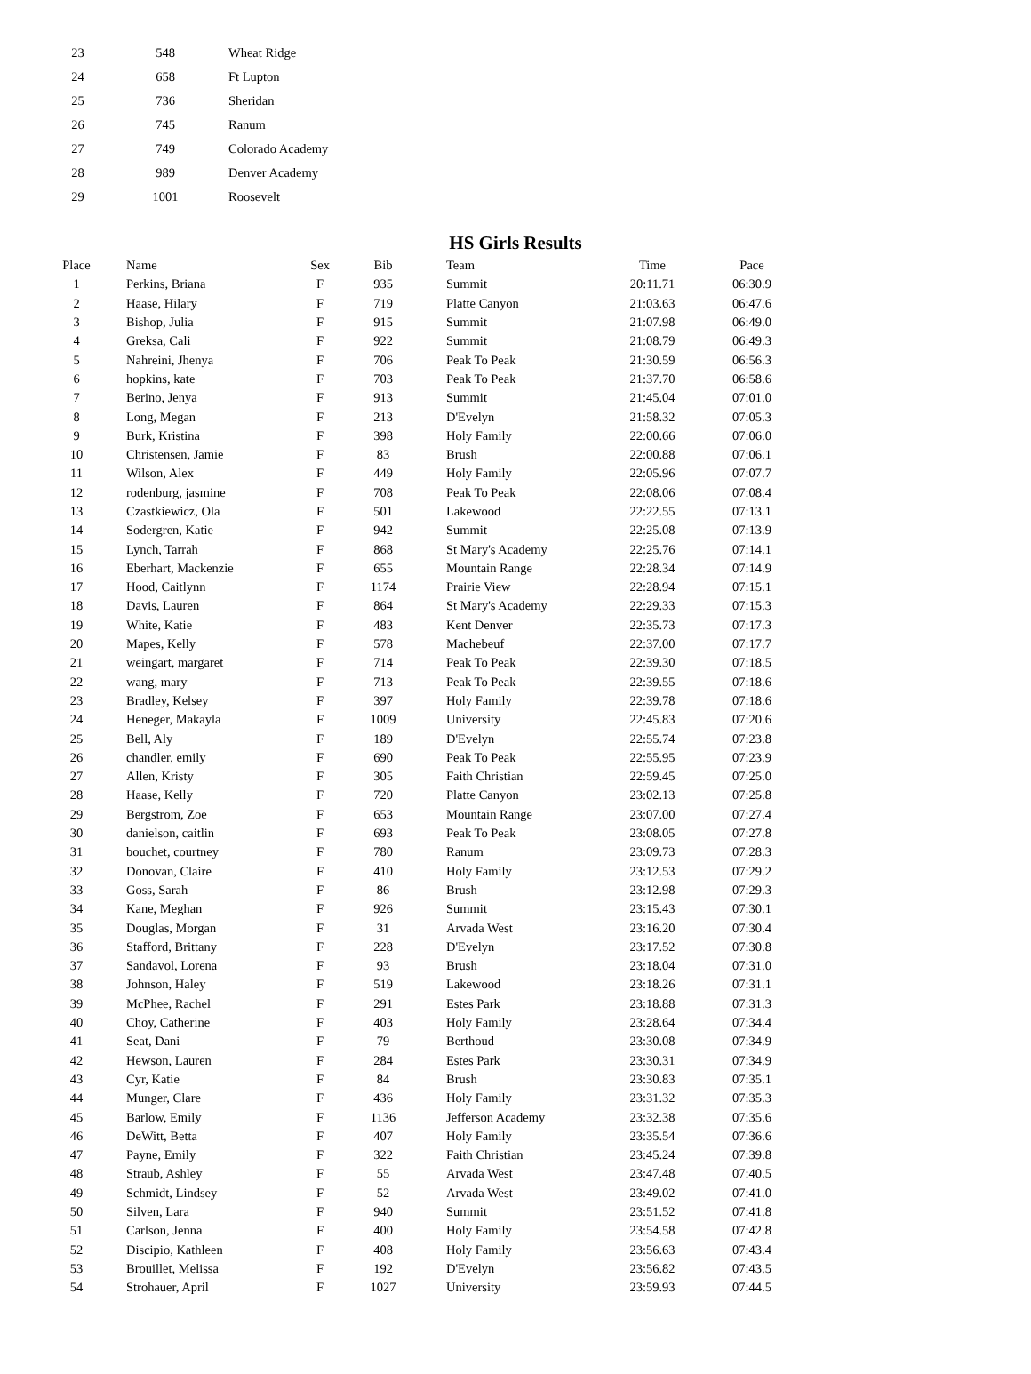| 23 | 548 | Wheat Ridge |
| 24 | 658 | Ft Lupton |
| 25 | 736 | Sheridan |
| 26 | 745 | Ranum |
| 27 | 749 | Colorado Academy |
| 28 | 989 | Denver Academy |
| 29 | 1001 | Roosevelt |
HS Girls Results
| Place | | Name | Sex | Bib | | Team | Time | Pace |
| --- | --- | --- | --- | --- | --- | --- | --- | --- |
| 1 | | Perkins, Briana | F | 935 | | Summit | 20:11.71 | 06:30.9 |
| 2 | | Haase, Hilary | F | 719 | | Platte Canyon | 21:03.63 | 06:47.6 |
| 3 | | Bishop, Julia | F | 915 | | Summit | 21:07.98 | 06:49.0 |
| 4 | | Greksa, Cali | F | 922 | | Summit | 21:08.79 | 06:49.3 |
| 5 | | Nahreini, Jhenya | F | 706 | | Peak To Peak | 21:30.59 | 06:56.3 |
| 6 | | hopkins, kate | F | 703 | | Peak To Peak | 21:37.70 | 06:58.6 |
| 7 | | Berino, Jenya | F | 913 | | Summit | 21:45.04 | 07:01.0 |
| 8 | | Long, Megan | F | 213 | | D'Evelyn | 21:58.32 | 07:05.3 |
| 9 | | Burk, Kristina | F | 398 | | Holy Family | 22:00.66 | 07:06.0 |
| 10 | | Christensen, Jamie | F | 83 | | Brush | 22:00.88 | 07:06.1 |
| 11 | | Wilson, Alex | F | 449 | | Holy Family | 22:05.96 | 07:07.7 |
| 12 | | rodenburg, jasmine | F | 708 | | Peak To Peak | 22:08.06 | 07:08.4 |
| 13 | | Czastkiewicz, Ola | F | 501 | | Lakewood | 22:22.55 | 07:13.1 |
| 14 | | Sodergren, Katie | F | 942 | | Summit | 22:25.08 | 07:13.9 |
| 15 | | Lynch, Tarrah | F | 868 | | St Mary's Academy | 22:25.76 | 07:14.1 |
| 16 | | Eberhart, Mackenzie | F | 655 | | Mountain Range | 22:28.34 | 07:14.9 |
| 17 | | Hood, Caitlynn | F | 1174 | | Prairie View | 22:28.94 | 07:15.1 |
| 18 | | Davis, Lauren | F | 864 | | St Mary's Academy | 22:29.33 | 07:15.3 |
| 19 | | White, Katie | F | 483 | | Kent Denver | 22:35.73 | 07:17.3 |
| 20 | | Mapes, Kelly | F | 578 | | Machebeuf | 22:37.00 | 07:17.7 |
| 21 | | weingart, margaret | F | 714 | | Peak To Peak | 22:39.30 | 07:18.5 |
| 22 | | wang, mary | F | 713 | | Peak To Peak | 22:39.55 | 07:18.6 |
| 23 | | Bradley, Kelsey | F | 397 | | Holy Family | 22:39.78 | 07:18.6 |
| 24 | | Heneger, Makayla | F | 1009 | | University | 22:45.83 | 07:20.6 |
| 25 | | Bell, Aly | F | 189 | | D'Evelyn | 22:55.74 | 07:23.8 |
| 26 | | chandler, emily | F | 690 | | Peak To Peak | 22:55.95 | 07:23.9 |
| 27 | | Allen, Kristy | F | 305 | | Faith Christian | 22:59.45 | 07:25.0 |
| 28 | | Haase, Kelly | F | 720 | | Platte Canyon | 23:02.13 | 07:25.8 |
| 29 | | Bergstrom, Zoe | F | 653 | | Mountain Range | 23:07.00 | 07:27.4 |
| 30 | | danielson, caitlin | F | 693 | | Peak To Peak | 23:08.05 | 07:27.8 |
| 31 | | bouchet, courtney | F | 780 | | Ranum | 23:09.73 | 07:28.3 |
| 32 | | Donovan, Claire | F | 410 | | Holy Family | 23:12.53 | 07:29.2 |
| 33 | | Goss, Sarah | F | 86 | | Brush | 23:12.98 | 07:29.3 |
| 34 | | Kane, Meghan | F | 926 | | Summit | 23:15.43 | 07:30.1 |
| 35 | | Douglas, Morgan | F | 31 | | Arvada West | 23:16.20 | 07:30.4 |
| 36 | | Stafford, Brittany | F | 228 | | D'Evelyn | 23:17.52 | 07:30.8 |
| 37 | | Sandavol, Lorena | F | 93 | | Brush | 23:18.04 | 07:31.0 |
| 38 | | Johnson, Haley | F | 519 | | Lakewood | 23:18.26 | 07:31.1 |
| 39 | | McPhee, Rachel | F | 291 | | Estes Park | 23:18.88 | 07:31.3 |
| 40 | | Choy, Catherine | F | 403 | | Holy Family | 23:28.64 | 07:34.4 |
| 41 | | Seat, Dani | F | 79 | | Berthoud | 23:30.08 | 07:34.9 |
| 42 | | Hewson, Lauren | F | 284 | | Estes Park | 23:30.31 | 07:34.9 |
| 43 | | Cyr, Katie | F | 84 | | Brush | 23:30.83 | 07:35.1 |
| 44 | | Munger, Clare | F | 436 | | Holy Family | 23:31.32 | 07:35.3 |
| 45 | | Barlow, Emily | F | 1136 | | Jefferson Academy | 23:32.38 | 07:35.6 |
| 46 | | DeWitt, Betta | F | 407 | | Holy Family | 23:35.54 | 07:36.6 |
| 47 | | Payne, Emily | F | 322 | | Faith Christian | 23:45.24 | 07:39.8 |
| 48 | | Straub, Ashley | F | 55 | | Arvada West | 23:47.48 | 07:40.5 |
| 49 | | Schmidt, Lindsey | F | 52 | | Arvada West | 23:49.02 | 07:41.0 |
| 50 | | Silven, Lara | F | 940 | | Summit | 23:51.52 | 07:41.8 |
| 51 | | Carlson, Jenna | F | 400 | | Holy Family | 23:54.58 | 07:42.8 |
| 52 | | Discipio, Kathleen | F | 408 | | Holy Family | 23:56.63 | 07:43.4 |
| 53 | | Brouillet, Melissa | F | 192 | | D'Evelyn | 23:56.82 | 07:43.5 |
| 54 | | Strohauer, April | F | 1027 | | University | 23:59.93 | 07:44.5 |